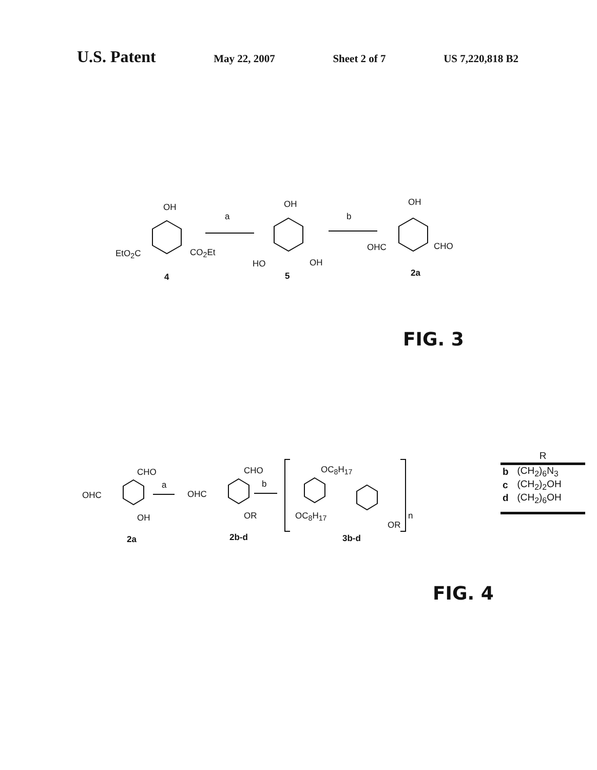U.S. Patent May 22, 2007 Sheet 2 of 7 US 7,220,818 B2
OH
EtO<sub>2</sub>C CO<sub>2</sub>Et
4
a
OH
HO OH
5
b
OH
OHC CHO
2a
FIG. 3
CHO
OHC
OH
2a
a
CHO
OHC
OR
2b-d
b
OC<sub>8</sub>H<sub>17</sub>
OC<sub>8</sub>H<sub>17</sub>
OR
n
3b-d
| R | |
| --- | --- |
| b | (CH<sub>2</sub>)<sub>6</sub>N<sub>3</sub> |
| c | (CH<sub>2</sub>)<sub>2</sub>OH |
| d | (CH<sub>2</sub>)<sub>6</sub>OH |
FIG. 4